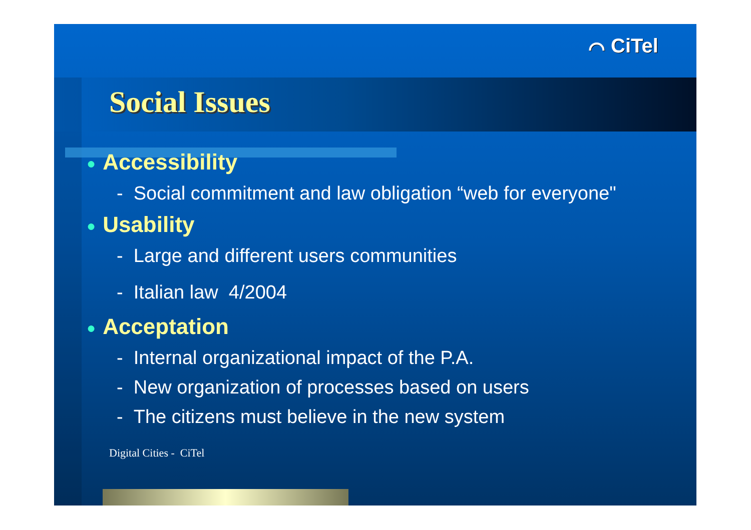⌒ CiTel
Social Issues
● Accessibility
- Social commitment and law obligation “web for everyone"
● Usability
- Large and different users communities
- Italian law 4/2004
● Acceptation
- Internal organizational impact of the P.A.
- New organization of processes based on users
- The citizens must believe in the new system
Digital Cities - CiTel